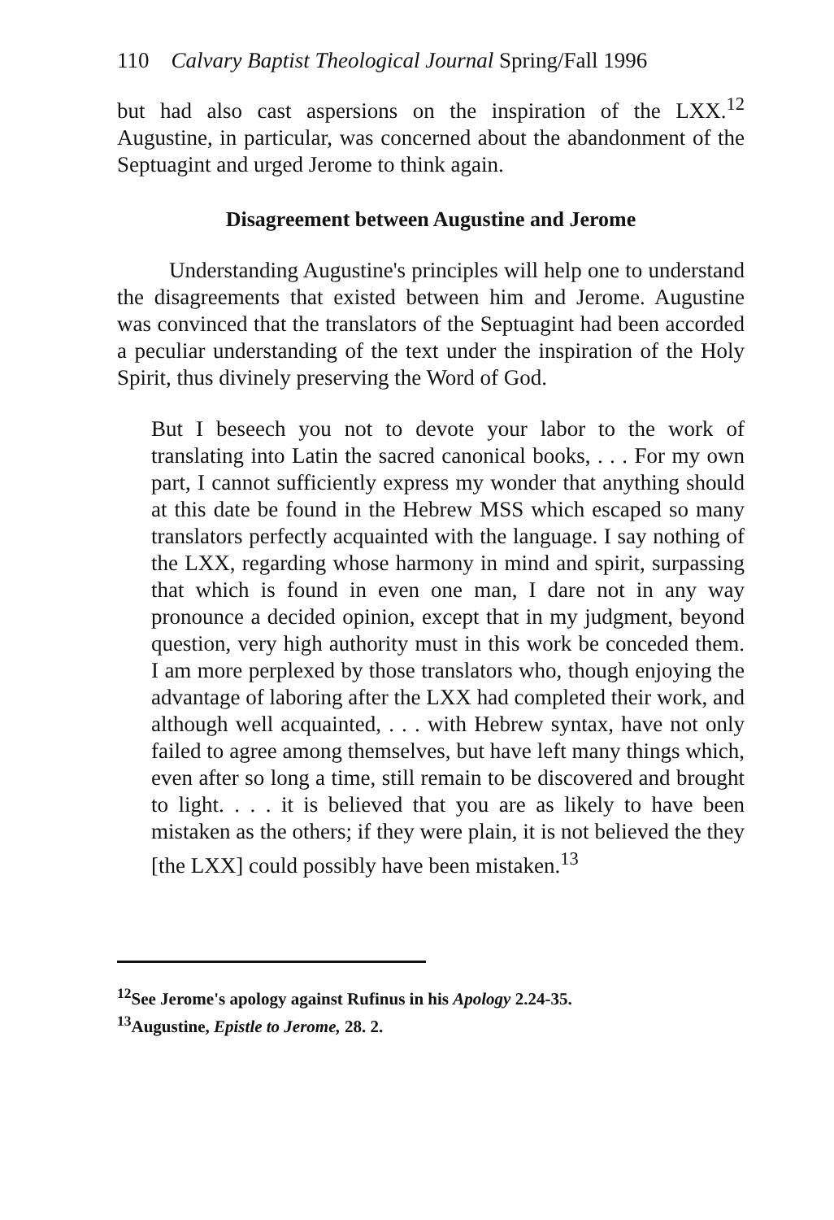110 Calvary Baptist Theological Journal Spring/Fall 1996
but had also cast aspersions on the inspiration of the LXX.<sup>12</sup> Augustine, in particular, was concerned about the abandonment of the Septuagint and urged Jerome to think again.
Disagreement between Augustine and Jerome
Understanding Augustine's principles will help one to understand the disagreements that existed between him and Jerome. Augustine was convinced that the translators of the Septuagint had been accorded a peculiar understanding of the text under the inspiration of the Holy Spirit, thus divinely preserving the Word of God.
But I beseech you not to devote your labor to the work of translating into Latin the sacred canonical books, . . . For my own part, I cannot sufficiently express my wonder that anything should at this date be found in the Hebrew MSS which escaped so many translators perfectly acquainted with the language. I say nothing of the LXX, regarding whose harmony in mind and spirit, surpassing that which is found in even one man, I dare not in any way pronounce a decided opinion, except that in my judgment, beyond question, very high authority must in this work be conceded them. I am more perplexed by those translators who, though enjoying the advantage of laboring after the LXX had completed their work, and although well acquainted, . . . with Hebrew syntax, have not only failed to agree among themselves, but have left many things which, even after so long a time, still remain to be discovered and brought to light. . . . it is believed that you are as likely to have been mistaken as the others; if they were plain, it is not believed the they [the LXX] could possibly have been mistaken.<sup>13</sup>
<sup>12</sup> See Jerome's apology against Rufinus in his Apology 2.24-35.
<sup>13</sup> Augustine, Epistle to Jerome, 28. 2.